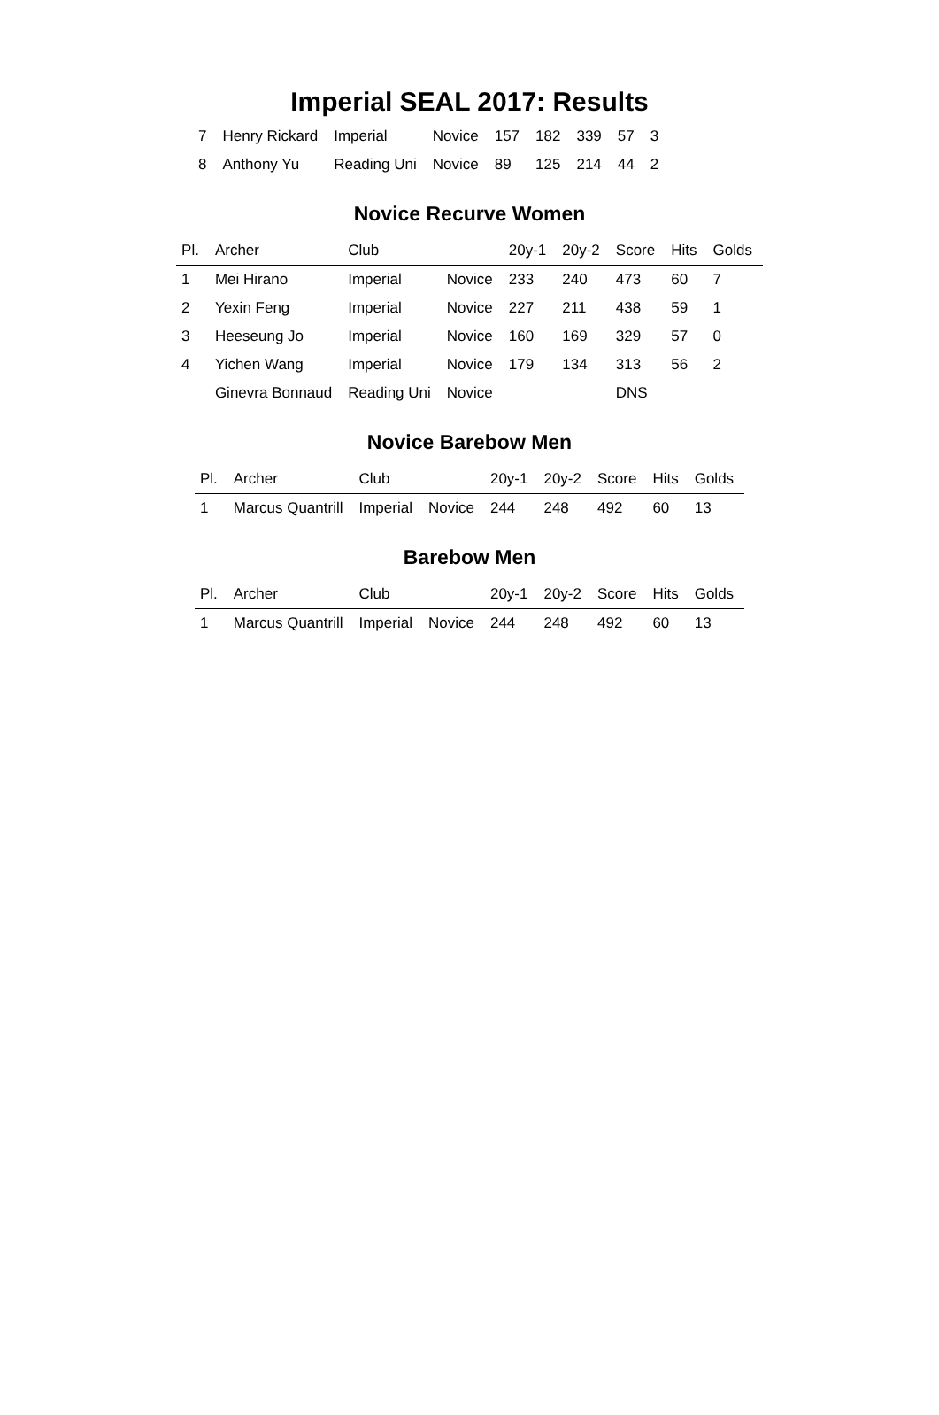Imperial SEAL 2017: Results
| 7 | Henry Rickard | Imperial | Novice | 157 | 182 | 339 | 57 | 3 |
| 8 | Anthony Yu | Reading Uni | Novice | 89 | 125 | 214 | 44 | 2 |
Novice Recurve Women
| Pl. | Archer | Club | | 20y-1 | 20y-2 | Score | Hits | Golds |
| --- | --- | --- | --- | --- | --- | --- | --- | --- |
| 1 | Mei Hirano | Imperial | Novice | 233 | 240 | 473 | 60 | 7 |
| 2 | Yexin Feng | Imperial | Novice | 227 | 211 | 438 | 59 | 1 |
| 3 | Heeseung Jo | Imperial | Novice | 160 | 169 | 329 | 57 | 0 |
| 4 | Yichen Wang | Imperial | Novice | 179 | 134 | 313 | 56 | 2 |
| | Ginevra Bonnaud | Reading Uni | Novice | | | DNS | | |
Novice Barebow Men
| Pl. | Archer | Club | | 20y-1 | 20y-2 | Score | Hits | Golds |
| --- | --- | --- | --- | --- | --- | --- | --- | --- |
| 1 | Marcus Quantrill | Imperial | Novice | 244 | 248 | 492 | 60 | 13 |
Barebow Men
| Pl. | Archer | Club | | 20y-1 | 20y-2 | Score | Hits | Golds |
| --- | --- | --- | --- | --- | --- | --- | --- | --- |
| 1 | Marcus Quantrill | Imperial | Novice | 244 | 248 | 492 | 60 | 13 |